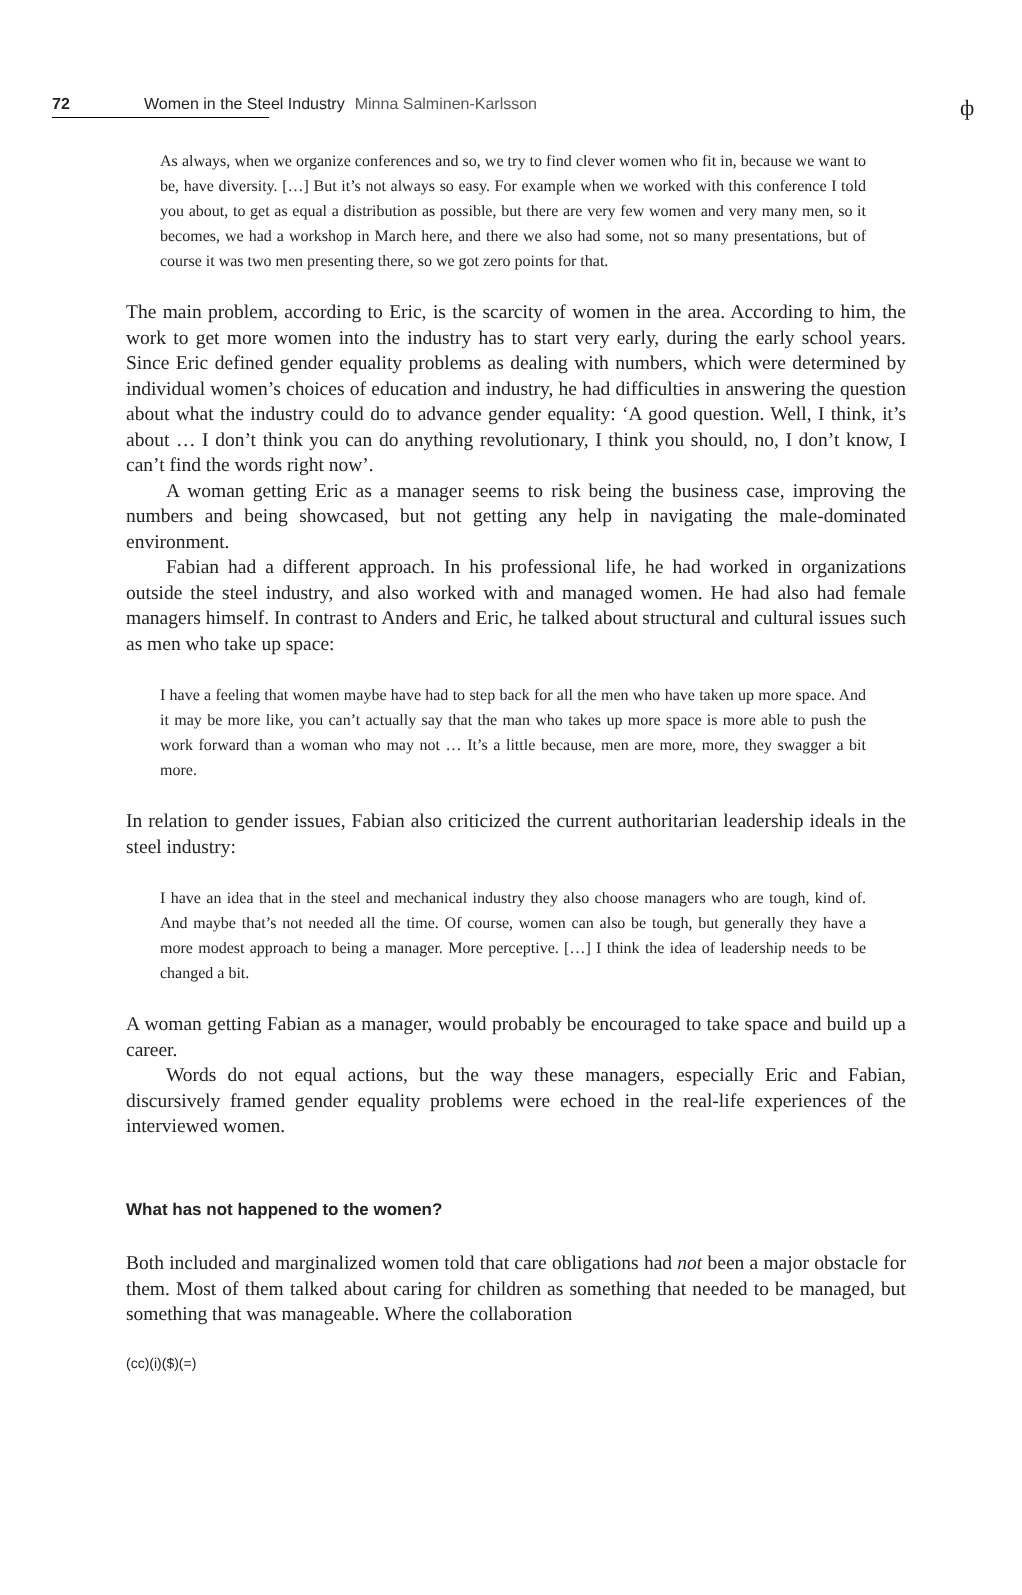72 Women in the Steel Industry Minna Salminen-Karlsson
ф
As always, when we organize conferences and so, we try to find clever women who fit in, because we want to be, have diversity. […] But it’s not always so easy. For example when we worked with this conference I told you about, to get as equal a distribution as possible, but there are very few women and very many men, so it becomes, we had a workshop in March here, and there we also had some, not so many presentations, but of course it was two men presenting there, so we got zero points for that.
The main problem, according to Eric, is the scarcity of women in the area. According to him, the work to get more women into the industry has to start very early, during the early school years. Since Eric defined gender equality problems as dealing with numbers, which were determined by individual women’s choices of education and industry, he had difficulties in answering the question about what the industry could do to advance gender equality: ‘A good question. Well, I think, it’s about … I don’t think you can do anything revolutionary, I think you should, no, I don’t know, I can’t find the words right now’.
A woman getting Eric as a manager seems to risk being the business case, improving the numbers and being showcased, but not getting any help in navigating the male-dominated environment.
Fabian had a different approach. In his professional life, he had worked in organizations outside the steel industry, and also worked with and managed women. He had also had female managers himself. In contrast to Anders and Eric, he talked about structural and cultural issues such as men who take up space:
I have a feeling that women maybe have had to step back for all the men who have taken up more space. And it may be more like, you can’t actually say that the man who takes up more space is more able to push the work forward than a woman who may not … It’s a little because, men are more, more, they swagger a bit more.
In relation to gender issues, Fabian also criticized the current authoritarian leadership ideals in the steel industry:
I have an idea that in the steel and mechanical industry they also choose managers who are tough, kind of. And maybe that’s not needed all the time. Of course, women can also be tough, but generally they have a more modest approach to being a manager. More perceptive. […] I think the idea of leadership needs to be changed a bit.
A woman getting Fabian as a manager, would probably be encouraged to take space and build up a career.
Words do not equal actions, but the way these managers, especially Eric and Fabian, discursively framed gender equality problems were echoed in the real-life experiences of the interviewed women.
What has not happened to the women?
Both included and marginalized women told that care obligations had not been a major obstacle for them. Most of them talked about caring for children as something that needed to be managed, but something that was manageable. Where the collaboration
(cc)(i)($)(=)